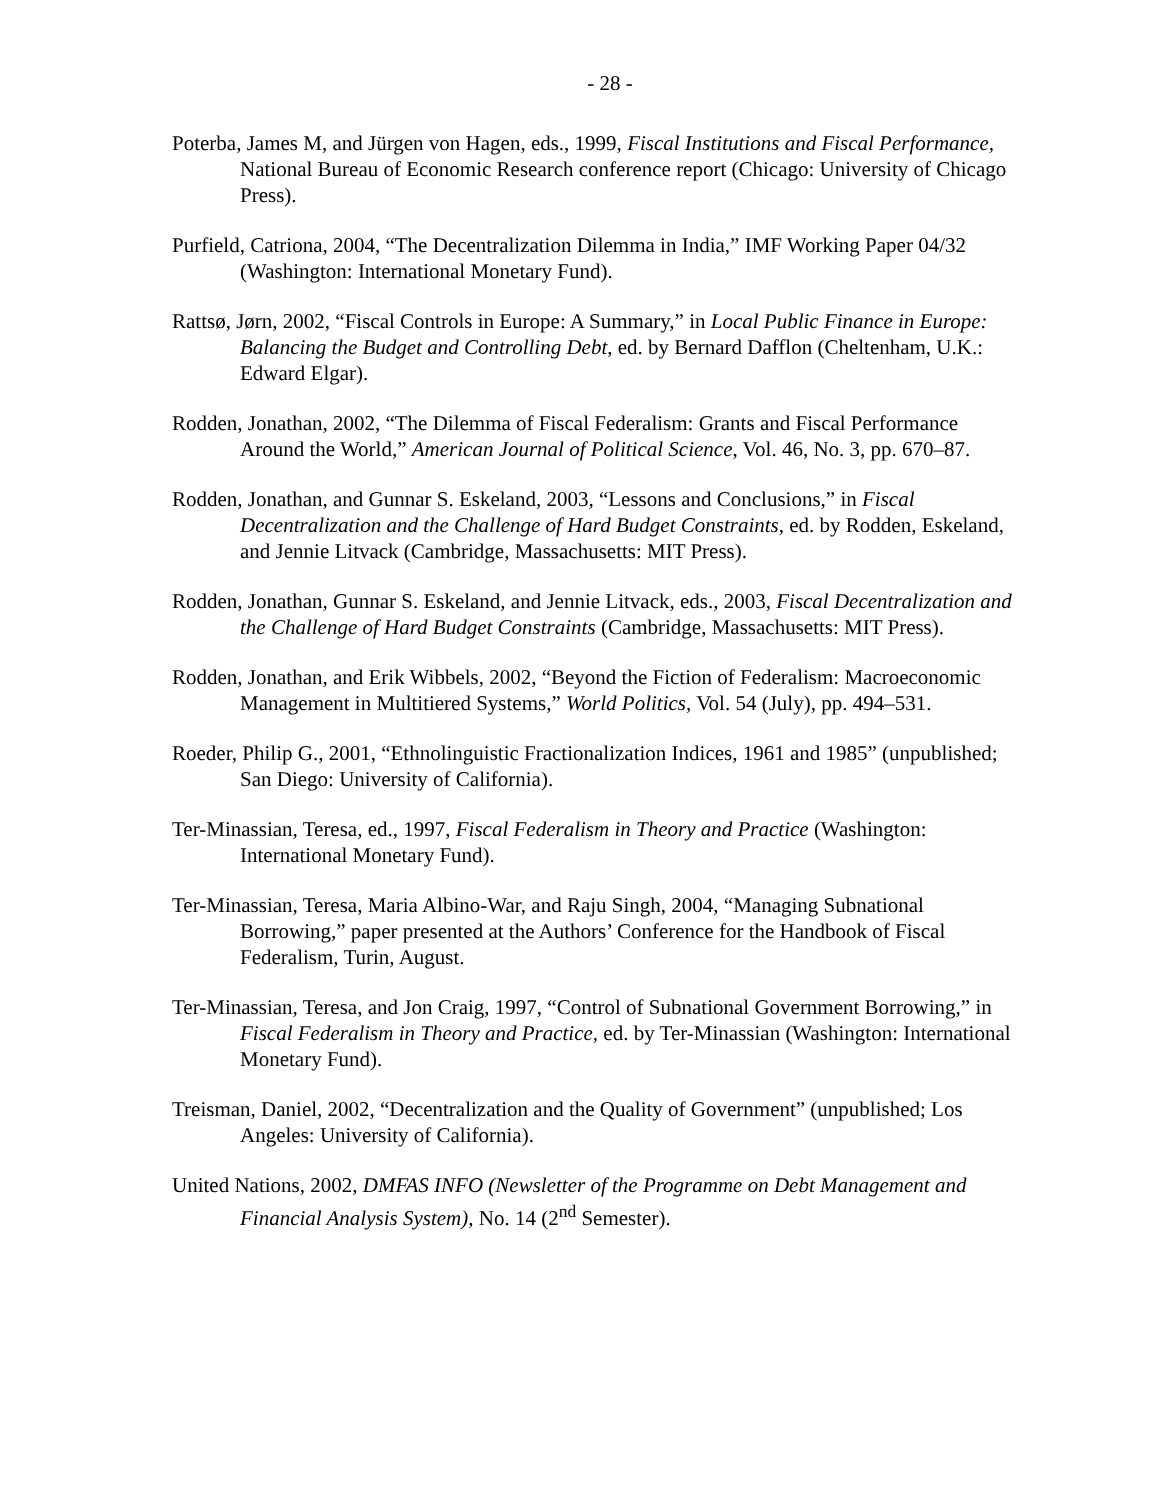- 28 -
Poterba, James M, and Jürgen von Hagen, eds., 1999, Fiscal Institutions and Fiscal Performance, National Bureau of Economic Research conference report (Chicago: University of Chicago Press).
Purfield, Catriona, 2004, “The Decentralization Dilemma in India,” IMF Working Paper 04/32 (Washington: International Monetary Fund).
Rattsø, Jørn, 2002, “Fiscal Controls in Europe: A Summary,” in Local Public Finance in Europe: Balancing the Budget and Controlling Debt, ed. by Bernard Dafflon (Cheltenham, U.K.: Edward Elgar).
Rodden, Jonathan, 2002, “The Dilemma of Fiscal Federalism: Grants and Fiscal Performance Around the World,” American Journal of Political Science, Vol. 46, No. 3, pp. 670–87.
Rodden, Jonathan, and Gunnar S. Eskeland, 2003, “Lessons and Conclusions,” in Fiscal Decentralization and the Challenge of Hard Budget Constraints, ed. by Rodden, Eskeland, and Jennie Litvack (Cambridge, Massachusetts: MIT Press).
Rodden, Jonathan, Gunnar S. Eskeland, and Jennie Litvack, eds., 2003, Fiscal Decentralization and the Challenge of Hard Budget Constraints (Cambridge, Massachusetts: MIT Press).
Rodden, Jonathan, and Erik Wibbels, 2002, “Beyond the Fiction of Federalism: Macroeconomic Management in Multitiered Systems,” World Politics, Vol. 54 (July), pp. 494–531.
Roeder, Philip G., 2001, “Ethnolinguistic Fractionalization Indices, 1961 and 1985” (unpublished; San Diego: University of California).
Ter-Minassian, Teresa, ed., 1997, Fiscal Federalism in Theory and Practice (Washington: International Monetary Fund).
Ter-Minassian, Teresa, Maria Albino-War, and Raju Singh, 2004, “Managing Subnational Borrowing,” paper presented at the Authors’ Conference for the Handbook of Fiscal Federalism, Turin, August.
Ter-Minassian, Teresa, and Jon Craig, 1997, “Control of Subnational Government Borrowing,” in Fiscal Federalism in Theory and Practice, ed. by Ter-Minassian (Washington: International Monetary Fund).
Treisman, Daniel, 2002, “Decentralization and the Quality of Government” (unpublished; Los Angeles: University of California).
United Nations, 2002, DMFAS INFO (Newsletter of the Programme on Debt Management and Financial Analysis System), No. 14 (2<sup>nd</sup> Semester).